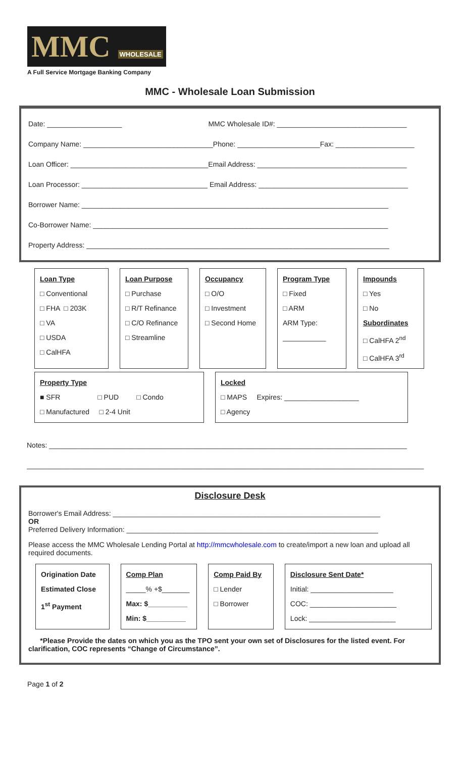MMC WHOLESALE
A Full Service Mortgage Banking Company
MMC - Wholesale Loan Submission
Date: ___________________ MMC Wholesale ID#: _________________________________
Company Name: _________________________________Phone: _____________________Fax: ____________________
Loan Officer: ___________________________________Email Address: ______________________________________
Loan Processor: ________________________________ Email Address: ______________________________________
Borrower Name: ______________________________________________________________________________
Co-Borrower Name: ___________________________________________________________________________
Property Address: _____________________________________________________________________________
Loan Type
□ Conventional
□ FHA □ 203K
□ VA
□ USDA
□ CalHFA
Loan Purpose
□ Purchase
□ R/T Refinance
□ C/O Refinance
□ Streamline
Occupancy
□ O/O
□ Investment
□ Second Home
Program Type
□ Fixed
□ ARM
ARM Type:
___________
Impounds
□ Yes
□ No
Subordinates
□ CalHFA 2<sup>nd</sup>
□ CalHFA 3<sup>rd</sup>
Property Type
■ SFR □ PUD □ Condo
□ Manufactured □ 2-4 Unit
Locked
□ MAPS Expires: ___________________
□ Agency
Notes: ___________________________________________________________________________________________
_____________________________________________________________________________________________________
Disclosure Desk
Borrower's Email Address: ____________________________________________________________________
OR
Preferred Delivery Information: ________________________________________________________________
Please access the MMC Wholesale Lending Portal at http://mmcwholesale.com to create/import a new loan and upload all required documents.
Origination Date
Estimated Close
1<sup>st</sup> Payment
Comp Plan
_____% +$_______
Max: $__________
Min: $__________
Comp Paid By
□ Lender
□ Borrower
Disclosure Sent Date*
Initial: _____________________
COC: ______________________
Lock: ______________________
*Please Provide the dates on which you as the TPO sent your own set of Disclosures for the listed event. For clarification, COC represents “Change of Circumstance”.
Page 1 of 2